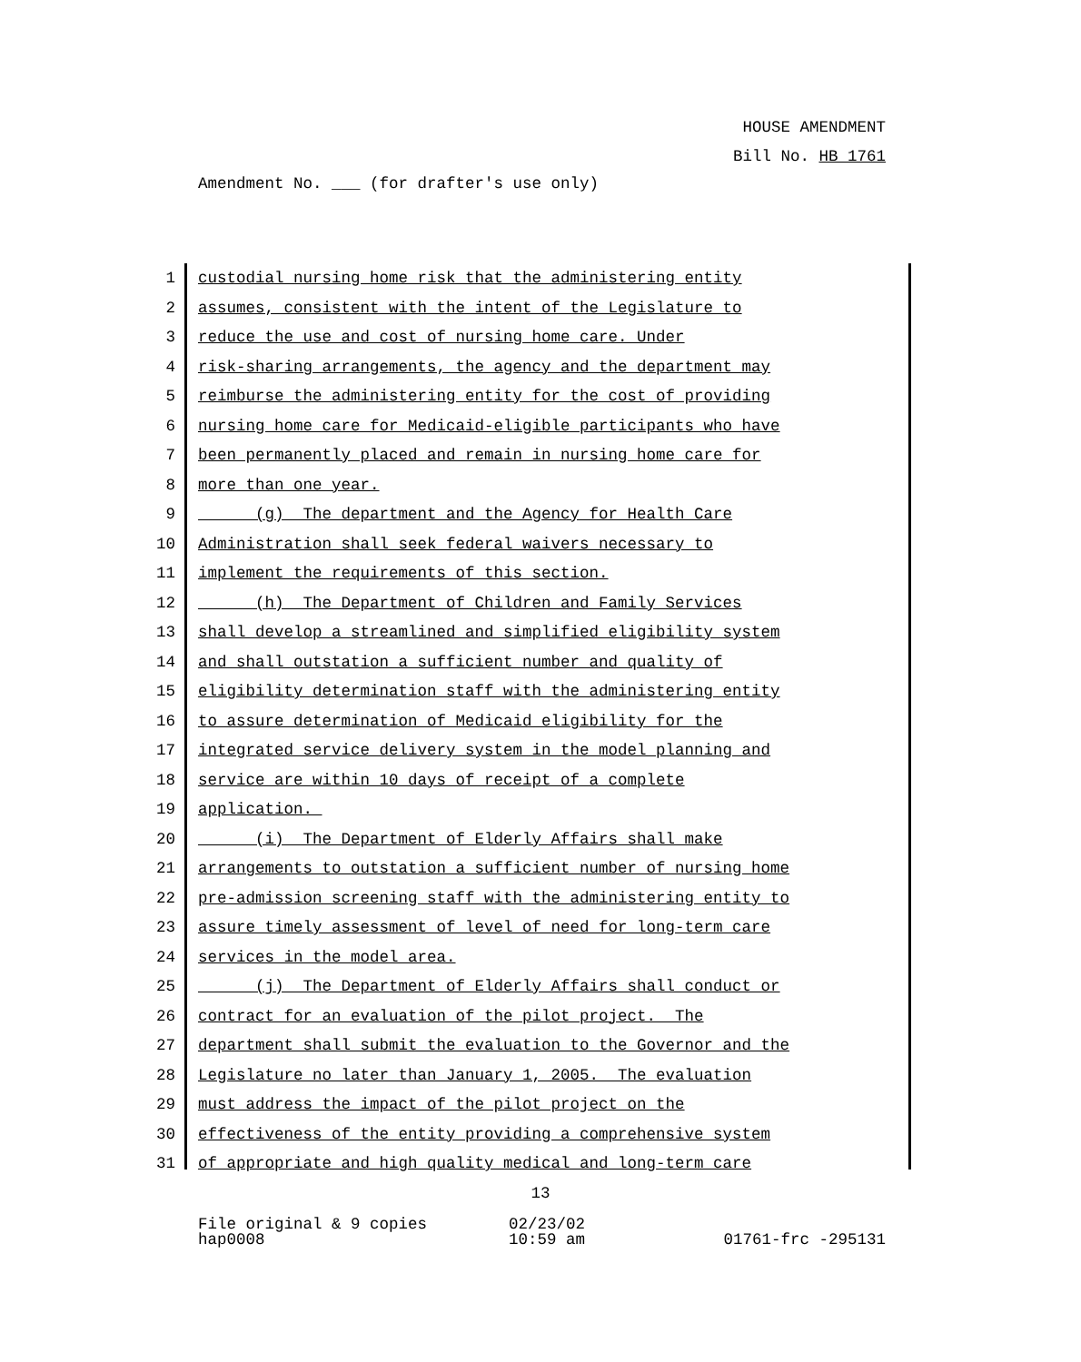HOUSE AMENDMENT
Bill No. HB 1761
Amendment No. ___ (for drafter's use only)
1 custodial nursing home risk that the administering entity
2 assumes, consistent with the intent of the Legislature to
3 reduce the use and cost of nursing home care. Under
4 risk-sharing arrangements, the agency and the department may
5 reimburse the administering entity for the cost of providing
6 nursing home care for Medicaid-eligible participants who have
7 been permanently placed and remain in nursing home care for
8 more than one year.
9 (g) The department and the Agency for Health Care
10 Administration shall seek federal waivers necessary to
11 implement the requirements of this section.
12 (h) The Department of Children and Family Services
13 shall develop a streamlined and simplified eligibility system
14 and shall outstation a sufficient number and quality of
15 eligibility determination staff with the administering entity
16 to assure determination of Medicaid eligibility for the
17 integrated service delivery system in the model planning and
18 service are within 10 days of receipt of a complete
19 application.
20 (i) The Department of Elderly Affairs shall make
21 arrangements to outstation a sufficient number of nursing home
22 pre-admission screening staff with the administering entity to
23 assure timely assessment of level of need for long-term care
24 services in the model area.
25 (j) The Department of Elderly Affairs shall conduct or
26 contract for an evaluation of the pilot project. The
27 department shall submit the evaluation to the Governor and the
28 Legislature no later than January 1, 2005. The evaluation
29 must address the impact of the pilot project on the
30 effectiveness of the entity providing a comprehensive system
31 of appropriate and high quality medical and long-term care
13
File original & 9 copies hap0008
02/23/02 10:59 am
01761-frc -295131